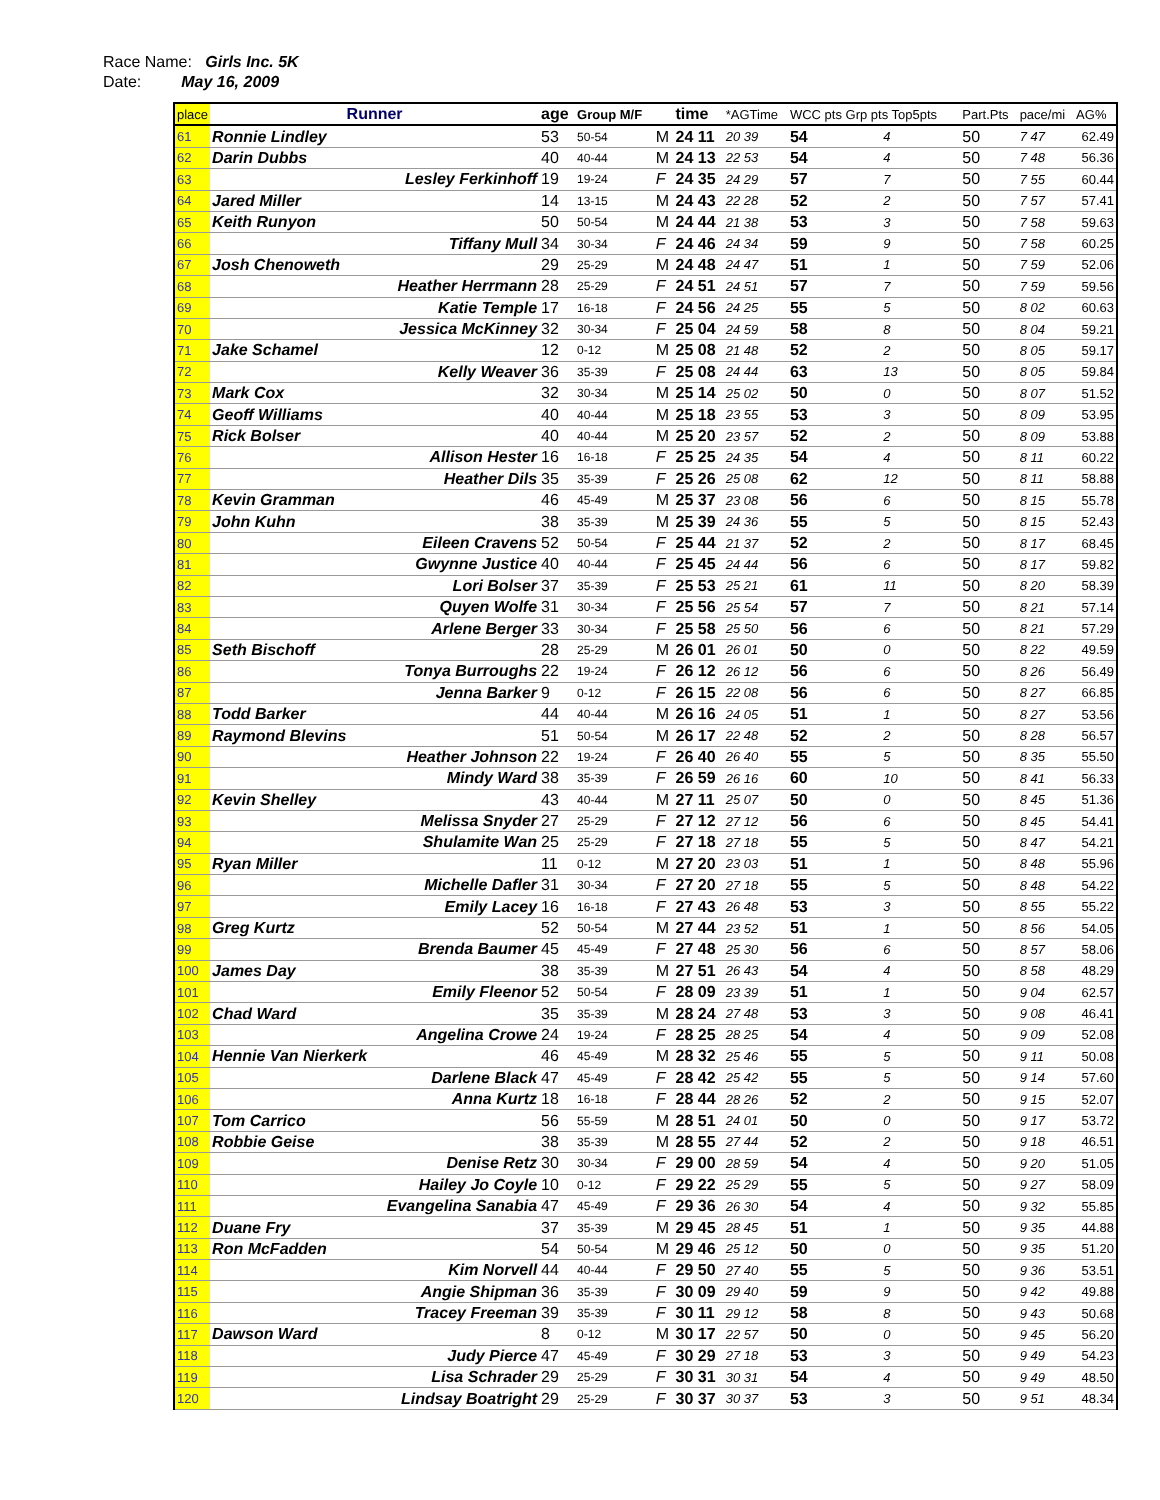Race Name: Girls Inc. 5K
Date: May 16, 2009
| place | Runner | age | Group M/F | | time | *AGTime | WCC pts Grp pts Top5pts | | Part.Pts | pace/mi | AG% |
| --- | --- | --- | --- | --- | --- | --- | --- | --- | --- | --- | --- |
| 61 | Ronnie Lindley | 53 | 50-54 | M | 24 11 | 20 39 | 54 | 4 | 50 | 7 47 | 62.49 |
| 62 | Darin Dubbs | 40 | 40-44 | M | 24 13 | 22 53 | 54 | 4 | 50 | 7 48 | 56.36 |
| 63 | Lesley Ferkinhoff | 19 | 19-24 | F | 24 35 | 24 29 | 57 | 7 | 50 | 7 55 | 60.44 |
| 64 | Jared Miller | 14 | 13-15 | M | 24 43 | 22 28 | 52 | 2 | 50 | 7 57 | 57.41 |
| 65 | Keith Runyon | 50 | 50-54 | M | 24 44 | 21 38 | 53 | 3 | 50 | 7 58 | 59.63 |
| 66 | Tiffany Mull | 34 | 30-34 | F | 24 46 | 24 34 | 59 | 9 | 50 | 7 58 | 60.25 |
| 67 | Josh Chenoweth | 29 | 25-29 | M | 24 48 | 24 47 | 51 | 1 | 50 | 7 59 | 52.06 |
| 68 | Heather Herrmann | 28 | 25-29 | F | 24 51 | 24 51 | 57 | 7 | 50 | 7 59 | 59.56 |
| 69 | Katie Temple | 17 | 16-18 | F | 24 56 | 24 25 | 55 | 5 | 50 | 8 02 | 60.63 |
| 70 | Jessica McKinney | 32 | 30-34 | F | 25 04 | 24 59 | 58 | 8 | 50 | 8 04 | 59.21 |
| 71 | Jake Schamel | 12 | 0-12 | M | 25 08 | 21 48 | 52 | 2 | 50 | 8 05 | 59.17 |
| 72 | Kelly Weaver | 36 | 35-39 | F | 25 08 | 24 44 | 63 | 13 | 50 | 8 05 | 59.84 |
| 73 | Mark Cox | 32 | 30-34 | M | 25 14 | 25 02 | 50 | 0 | 50 | 8 07 | 51.52 |
| 74 | Geoff Williams | 40 | 40-44 | M | 25 18 | 23 55 | 53 | 3 | 50 | 8 09 | 53.95 |
| 75 | Rick Bolser | 40 | 40-44 | M | 25 20 | 23 57 | 52 | 2 | 50 | 8 09 | 53.88 |
| 76 | Allison Hester | 16 | 16-18 | F | 25 25 | 24 35 | 54 | 4 | 50 | 8 11 | 60.22 |
| 77 | Heather Dils | 35 | 35-39 | F | 25 26 | 25 08 | 62 | 12 | 50 | 8 11 | 58.88 |
| 78 | Kevin Gramman | 46 | 45-49 | M | 25 37 | 23 08 | 56 | 6 | 50 | 8 15 | 55.78 |
| 79 | John Kuhn | 38 | 35-39 | M | 25 39 | 24 36 | 55 | 5 | 50 | 8 15 | 52.43 |
| 80 | Eileen Cravens | 52 | 50-54 | F | 25 44 | 21 37 | 52 | 2 | 50 | 8 17 | 68.45 |
| 81 | Gwynne Justice | 40 | 40-44 | F | 25 45 | 24 44 | 56 | 6 | 50 | 8 17 | 59.82 |
| 82 | Lori Bolser | 37 | 35-39 | F | 25 53 | 25 21 | 61 | 11 | 50 | 8 20 | 58.39 |
| 83 | Quyen Wolfe | 31 | 30-34 | F | 25 56 | 25 54 | 57 | 7 | 50 | 8 21 | 57.14 |
| 84 | Arlene Berger | 33 | 30-34 | F | 25 58 | 25 50 | 56 | 6 | 50 | 8 21 | 57.29 |
| 85 | Seth Bischoff | 28 | 25-29 | M | 26 01 | 26 01 | 50 | 0 | 50 | 8 22 | 49.59 |
| 86 | Tonya Burroughs | 22 | 19-24 | F | 26 12 | 26 12 | 56 | 6 | 50 | 8 26 | 56.49 |
| 87 | Jenna Barker | 9 | 0-12 | F | 26 15 | 22 08 | 56 | 6 | 50 | 8 27 | 66.85 |
| 88 | Todd Barker | 44 | 40-44 | M | 26 16 | 24 05 | 51 | 1 | 50 | 8 27 | 53.56 |
| 89 | Raymond Blevins | 51 | 50-54 | M | 26 17 | 22 48 | 52 | 2 | 50 | 8 28 | 56.57 |
| 90 | Heather Johnson | 22 | 19-24 | F | 26 40 | 26 40 | 55 | 5 | 50 | 8 35 | 55.50 |
| 91 | Mindy Ward | 38 | 35-39 | F | 26 59 | 26 16 | 60 | 10 | 50 | 8 41 | 56.33 |
| 92 | Kevin Shelley | 43 | 40-44 | M | 27 11 | 25 07 | 50 | 0 | 50 | 8 45 | 51.36 |
| 93 | Melissa Snyder | 27 | 25-29 | F | 27 12 | 27 12 | 56 | 6 | 50 | 8 45 | 54.41 |
| 94 | Shulamite Wan | 25 | 25-29 | F | 27 18 | 27 18 | 55 | 5 | 50 | 8 47 | 54.21 |
| 95 | Ryan Miller | 11 | 0-12 | M | 27 20 | 23 03 | 51 | 1 | 50 | 8 48 | 55.96 |
| 96 | Michelle Dafler | 31 | 30-34 | F | 27 20 | 27 18 | 55 | 5 | 50 | 8 48 | 54.22 |
| 97 | Emily Lacey | 16 | 16-18 | F | 27 43 | 26 48 | 53 | 3 | 50 | 8 55 | 55.22 |
| 98 | Greg Kurtz | 52 | 50-54 | M | 27 44 | 23 52 | 51 | 1 | 50 | 8 56 | 54.05 |
| 99 | Brenda Baumer | 45 | 45-49 | F | 27 48 | 25 30 | 56 | 6 | 50 | 8 57 | 58.06 |
| 100 | James Day | 38 | 35-39 | M | 27 51 | 26 43 | 54 | 4 | 50 | 8 58 | 48.29 |
| 101 | Emily Fleenor | 52 | 50-54 | F | 28 09 | 23 39 | 51 | 1 | 50 | 9 04 | 62.57 |
| 102 | Chad Ward | 35 | 35-39 | M | 28 24 | 27 48 | 53 | 3 | 50 | 9 08 | 46.41 |
| 103 | Angelina Crowe | 24 | 19-24 | F | 28 25 | 28 25 | 54 | 4 | 50 | 9 09 | 52.08 |
| 104 | Hennie Van Nierkerk | 46 | 45-49 | M | 28 32 | 25 46 | 55 | 5 | 50 | 9 11 | 50.08 |
| 105 | Darlene Black | 47 | 45-49 | F | 28 42 | 25 42 | 55 | 5 | 50 | 9 14 | 57.60 |
| 106 | Anna Kurtz | 18 | 16-18 | F | 28 44 | 28 26 | 52 | 2 | 50 | 9 15 | 52.07 |
| 107 | Tom Carrico | 56 | 55-59 | M | 28 51 | 24 01 | 50 | 0 | 50 | 9 17 | 53.72 |
| 108 | Robbie Geise | 38 | 35-39 | M | 28 55 | 27 44 | 52 | 2 | 50 | 9 18 | 46.51 |
| 109 | Denise Retz | 30 | 30-34 | F | 29 00 | 28 59 | 54 | 4 | 50 | 9 20 | 51.05 |
| 110 | Hailey Jo Coyle | 10 | 0-12 | F | 29 22 | 25 29 | 55 | 5 | 50 | 9 27 | 58.09 |
| 111 | Evangelina Sanabia | 47 | 45-49 | F | 29 36 | 26 30 | 54 | 4 | 50 | 9 32 | 55.85 |
| 112 | Duane Fry | 37 | 35-39 | M | 29 45 | 28 45 | 51 | 1 | 50 | 9 35 | 44.88 |
| 113 | Ron McFadden | 54 | 50-54 | M | 29 46 | 25 12 | 50 | 0 | 50 | 9 35 | 51.20 |
| 114 | Kim Norvell | 44 | 40-44 | F | 29 50 | 27 40 | 55 | 5 | 50 | 9 36 | 53.51 |
| 115 | Angie Shipman | 36 | 35-39 | F | 30 09 | 29 40 | 59 | 9 | 50 | 9 42 | 49.88 |
| 116 | Tracey Freeman | 39 | 35-39 | F | 30 11 | 29 12 | 58 | 8 | 50 | 9 43 | 50.68 |
| 117 | Dawson Ward | 8 | 0-12 | M | 30 17 | 22 57 | 50 | 0 | 50 | 9 45 | 56.20 |
| 118 | Judy Pierce | 47 | 45-49 | F | 30 29 | 27 18 | 53 | 3 | 50 | 9 49 | 54.23 |
| 119 | Lisa Schrader | 29 | 25-29 | F | 30 31 | 30 31 | 54 | 4 | 50 | 9 49 | 48.50 |
| 120 | Lindsay Boatright | 29 | 25-29 | F | 30 37 | 30 37 | 53 | 3 | 50 | 9 51 | 48.34 |